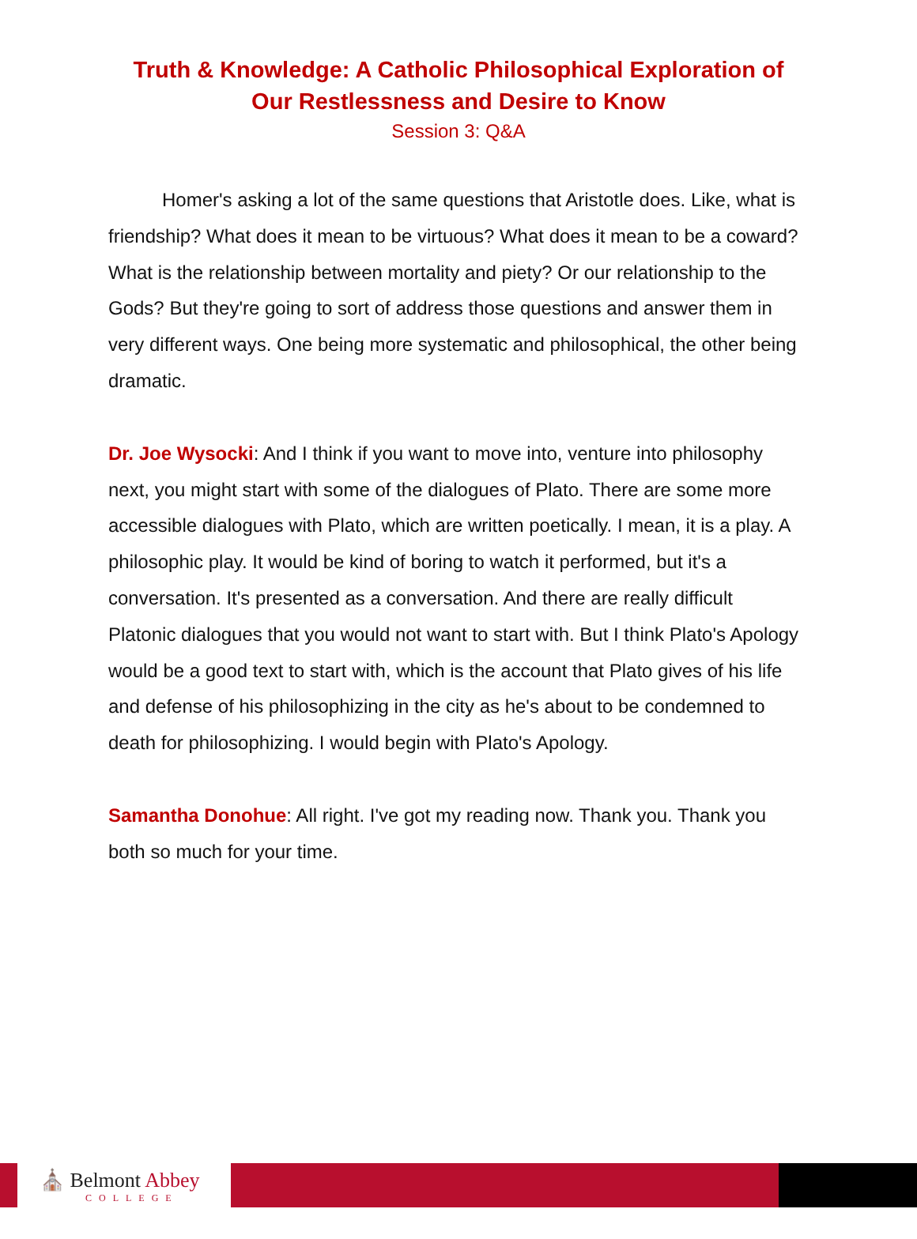Truth & Knowledge: A Catholic Philosophical Exploration of
Our Restlessness and Desire to Know
Session 3: Q&A
Homer's asking a lot of the same questions that Aristotle does. Like, what is friendship? What does it mean to be virtuous? What does it mean to be a coward? What is the relationship between mortality and piety? Or our relationship to the Gods? But they're going to sort of address those questions and answer them in very different ways. One being more systematic and philosophical, the other being dramatic.
Dr. Joe Wysocki: And I think if you want to move into, venture into philosophy next, you might start with some of the dialogues of Plato. There are some more accessible dialogues with Plato, which are written poetically. I mean, it is a play. A philosophic play. It would be kind of boring to watch it performed, but it's a conversation. It's presented as a conversation. And there are really difficult Platonic dialogues that you would not want to start with. But I think Plato's Apology would be a good text to start with, which is the account that Plato gives of his life and defense of his philosophizing in the city as he's about to be condemned to death for philosophizing. I would begin with Plato's Apology.
Samantha Donohue: All right. I've got my reading now. Thank you. Thank you both so much for your time.
⛪ Belmont Abbey
COLLEGE